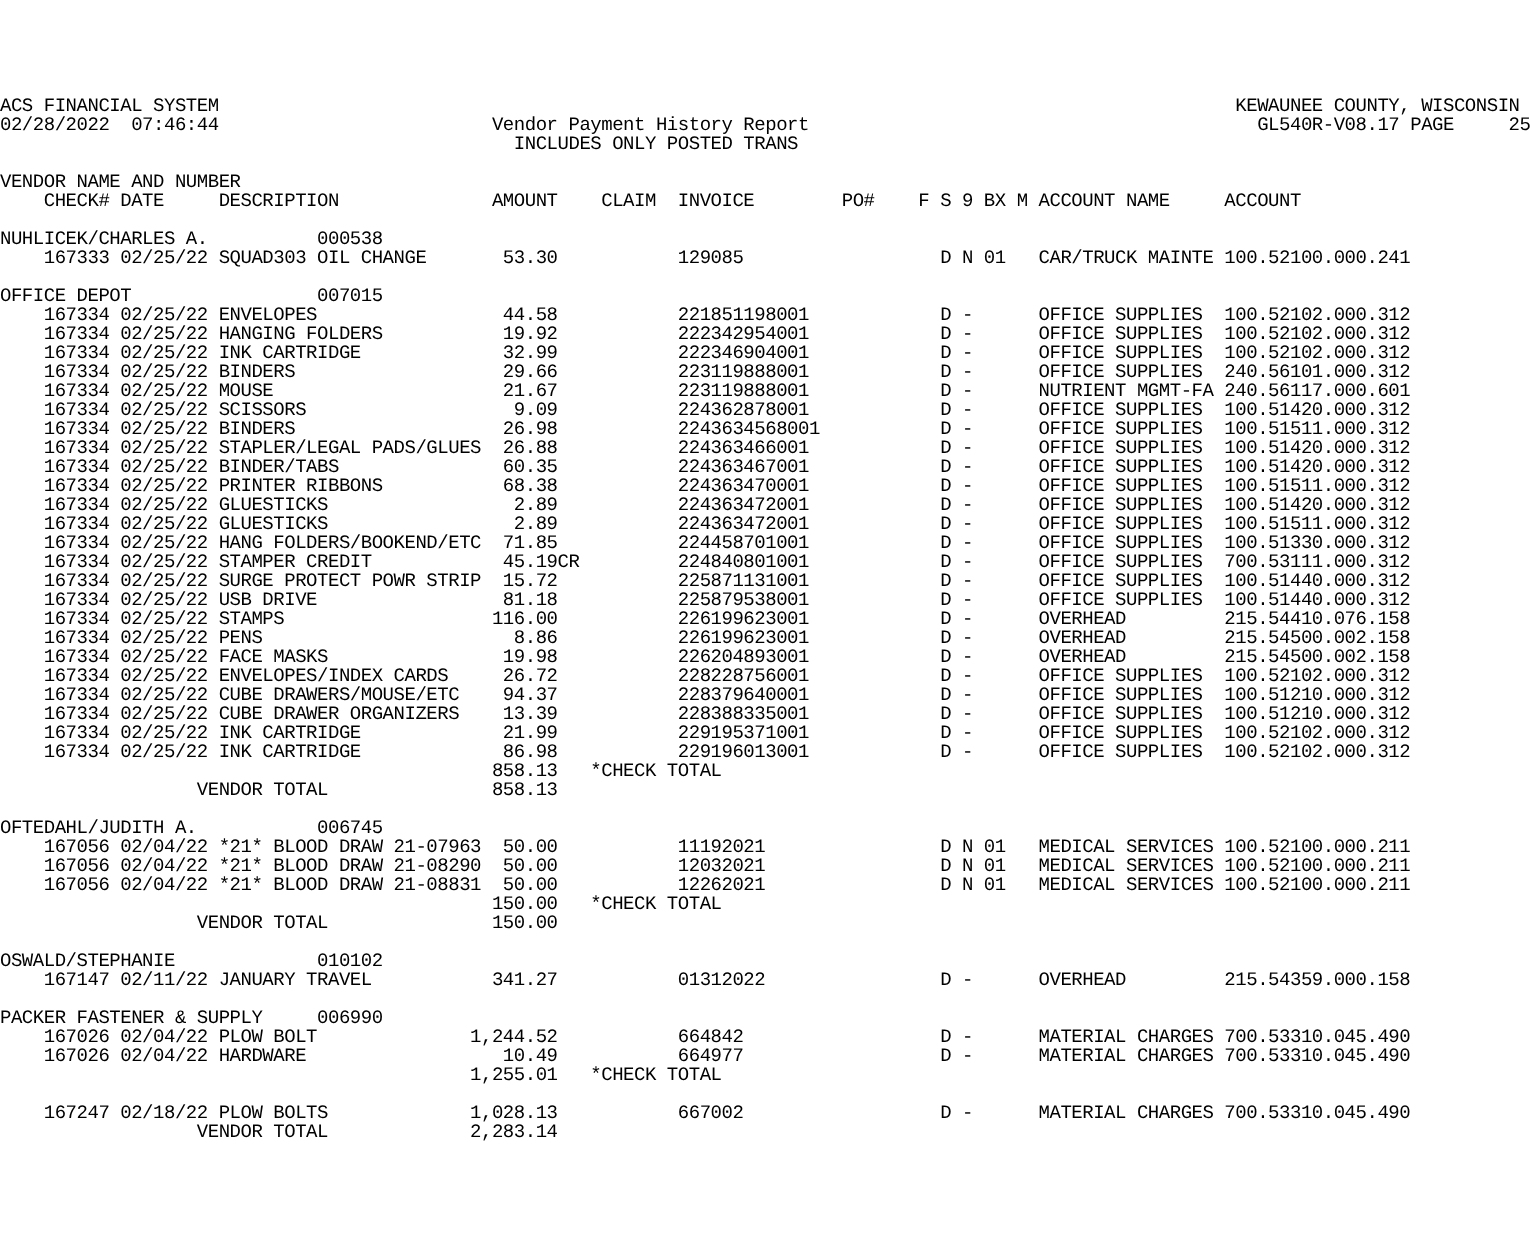ACS FINANCIAL SYSTEM                                                                                             KEWAUNEE COUNTY, WISCONSIN
02/28/2022  07:46:44                         Vendor Payment History Report                                         GL540R-V08.17 PAGE     25
                                               INCLUDES ONLY POSTED TRANS

VENDOR NAME AND NUMBER
    CHECK# DATE     DESCRIPTION              AMOUNT    CLAIM  INVOICE        PO#    F S 9 BX M ACCOUNT NAME     ACCOUNT

NUHLICEK/CHARLES A.          000538
    167333 02/25/22 SQUAD303 OIL CHANGE       53.30           129085                  D N 01   CAR/TRUCK MAINTE 100.52100.000.241

OFFICE DEPOT                 007015
    167334 02/25/22 ENVELOPES                 44.58           221851198001            D -      OFFICE SUPPLIES  100.52102.000.312
    167334 02/25/22 HANGING FOLDERS           19.92           222342954001            D -      OFFICE SUPPLIES  100.52102.000.312
    167334 02/25/22 INK CARTRIDGE             32.99           222346904001            D -      OFFICE SUPPLIES  100.52102.000.312
    167334 02/25/22 BINDERS                   29.66           223119888001            D -      OFFICE SUPPLIES  240.56101.000.312
    167334 02/25/22 MOUSE                     21.67           223119888001            D -      NUTRIENT MGMT-FA 240.56117.000.601
    167334 02/25/22 SCISSORS                   9.09           224362878001            D -      OFFICE SUPPLIES  100.51420.000.312
    167334 02/25/22 BINDERS                   26.98           2243634568001           D -      OFFICE SUPPLIES  100.51511.000.312
    167334 02/25/22 STAPLER/LEGAL PADS/GLUES  26.88           224363466001            D -      OFFICE SUPPLIES  100.51420.000.312
    167334 02/25/22 BINDER/TABS               60.35           224363467001            D -      OFFICE SUPPLIES  100.51420.000.312
    167334 02/25/22 PRINTER RIBBONS           68.38           224363470001            D -      OFFICE SUPPLIES  100.51511.000.312
    167334 02/25/22 GLUESTICKS                 2.89           224363472001            D -      OFFICE SUPPLIES  100.51420.000.312
    167334 02/25/22 GLUESTICKS                 2.89           224363472001            D -      OFFICE SUPPLIES  100.51511.000.312
    167334 02/25/22 HANG FOLDERS/BOOKEND/ETC  71.85           224458701001            D -      OFFICE SUPPLIES  100.51330.000.312
    167334 02/25/22 STAMPER CREDIT            45.19CR         224840801001            D -      OFFICE SUPPLIES  700.53111.000.312
    167334 02/25/22 SURGE PROTECT POWR STRIP  15.72           225871131001            D -      OFFICE SUPPLIES  100.51440.000.312
    167334 02/25/22 USB DRIVE                 81.18           225879538001            D -      OFFICE SUPPLIES  100.51440.000.312
    167334 02/25/22 STAMPS                   116.00           226199623001            D -      OVERHEAD         215.54410.076.158
    167334 02/25/22 PENS                       8.86           226199623001            D -      OVERHEAD         215.54500.002.158
    167334 02/25/22 FACE MASKS                19.98           226204893001            D -      OVERHEAD         215.54500.002.158
    167334 02/25/22 ENVELOPES/INDEX CARDS     26.72           228228756001            D -      OFFICE SUPPLIES  100.52102.000.312
    167334 02/25/22 CUBE DRAWERS/MOUSE/ETC    94.37           228379640001            D -      OFFICE SUPPLIES  100.51210.000.312
    167334 02/25/22 CUBE DRAWER ORGANIZERS    13.39           228388335001            D -      OFFICE SUPPLIES  100.51210.000.312
    167334 02/25/22 INK CARTRIDGE             21.99           229195371001            D -      OFFICE SUPPLIES  100.52102.000.312
    167334 02/25/22 INK CARTRIDGE             86.98           229196013001            D -      OFFICE SUPPLIES  100.52102.000.312
                                             858.13   *CHECK TOTAL
                  VENDOR TOTAL               858.13

OFTEDAHL/JUDITH A.           006745
    167056 02/04/22 *21* BLOOD DRAW 21-07963  50.00           11192021                D N 01   MEDICAL SERVICES 100.52100.000.211
    167056 02/04/22 *21* BLOOD DRAW 21-08290  50.00           12032021                D N 01   MEDICAL SERVICES 100.52100.000.211
    167056 02/04/22 *21* BLOOD DRAW 21-08831  50.00           12262021                D N 01   MEDICAL SERVICES 100.52100.000.211
                                             150.00   *CHECK TOTAL
                  VENDOR TOTAL               150.00

OSWALD/STEPHANIE             010102
    167147 02/11/22 JANUARY TRAVEL           341.27           01312022                D -      OVERHEAD         215.54359.000.158

PACKER FASTENER & SUPPLY     006990
    167026 02/04/22 PLOW BOLT              1,244.52           664842                  D -      MATERIAL CHARGES 700.53310.045.490
    167026 02/04/22 HARDWARE                  10.49           664977                  D -      MATERIAL CHARGES 700.53310.045.490
                                           1,255.01   *CHECK TOTAL

    167247 02/18/22 PLOW BOLTS             1,028.13           667002                  D -      MATERIAL CHARGES 700.53310.045.490
                  VENDOR TOTAL             2,283.14